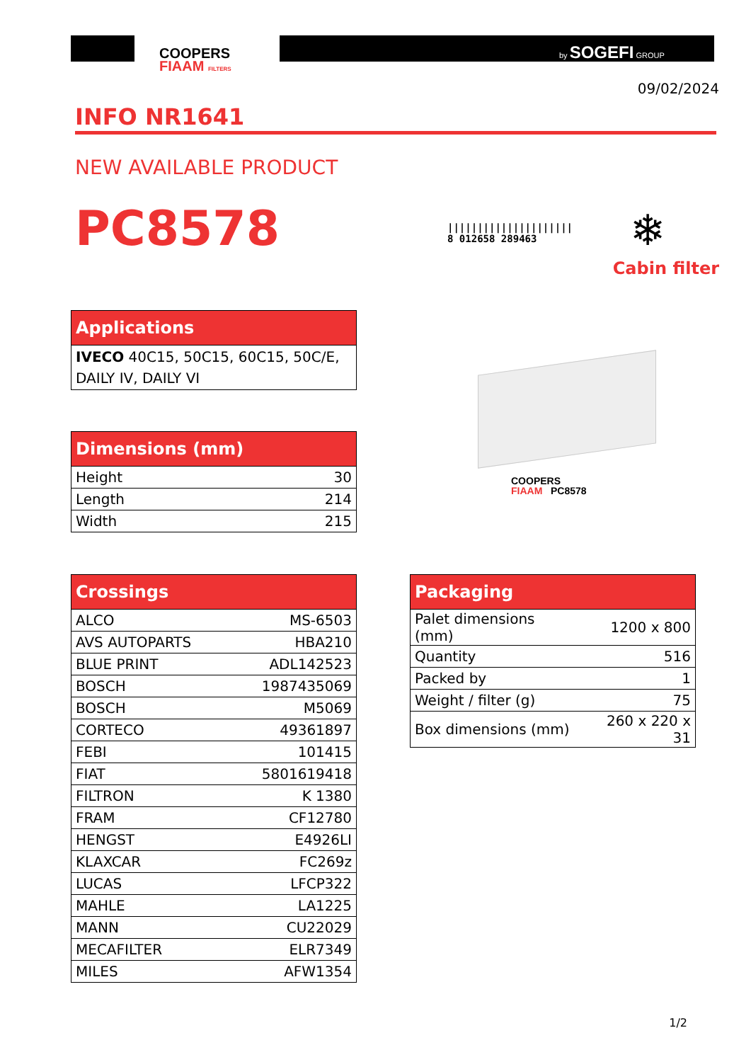COOPERS
FIAAM FILTERS
by SOGEFI GROUP
09/02/2024
INFO NR1641
NEW AVAILABLE PRODUCT
PC8578
|||||||||||||||||||||
8 012658 289463
❄
Cabin filter
| Applications |
| --- |
| IVECO 40C15, 50C15, 60C15, 50C/E, DAILY IV, DAILY VI |
COOPERS
FIAAM PC8578
| Dimensions (mm) | |
| --- | --- |
| Height | 30 |
| Length | 214 |
| Width | 215 |
| Crossings | |
| --- | --- |
| ALCO | MS-6503 |
| AVS AUTOPARTS | HBA210 |
| BLUE PRINT | ADL142523 |
| BOSCH | 1987435069 |
| BOSCH | M5069 |
| CORTECO | 49361897 |
| FEBI | 101415 |
| FIAT | 5801619418 |
| FILTRON | K 1380 |
| FRAM | CF12780 |
| HENGST | E4926LI |
| KLAXCAR | FC269z |
| LUCAS | LFCP322 |
| MAHLE | LA1225 |
| MANN | CU22029 |
| MECAFILTER | ELR7349 |
| MILES | AFW1354 |
| Packaging | |
| --- | --- |
| Palet dimensions (mm) | 1200 x 800 |
| Quantity | 516 |
| Packed by | 1 |
| Weight / filter (g) | 75 |
| Box dimensions (mm) | 260 x 220 x 31 |
1/2